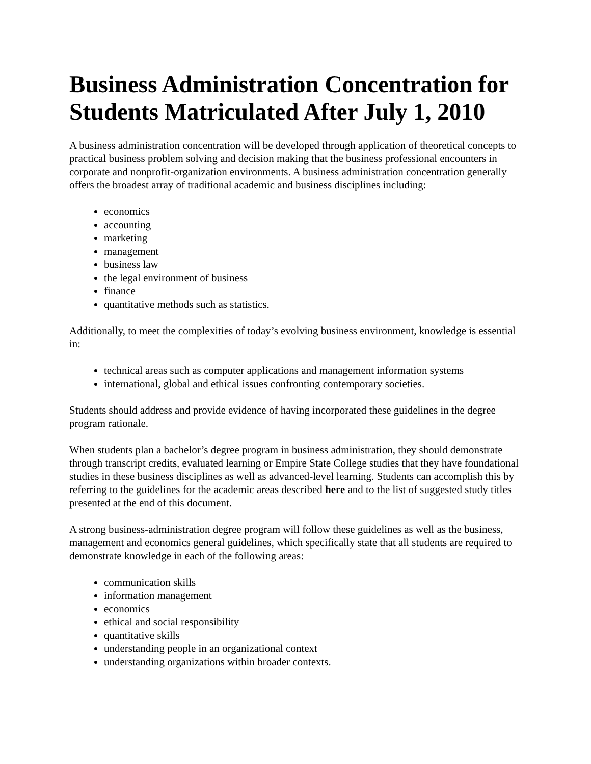Business Administration Concentration for Students Matriculated After July 1, 2010
A business administration concentration will be developed through application of theoretical concepts to practical business problem solving and decision making that the business professional encounters in corporate and nonprofit-organization environments. A business administration concentration generally offers the broadest array of traditional academic and business disciplines including:
economics
accounting
marketing
management
business law
the legal environment of business
finance
quantitative methods such as statistics.
Additionally, to meet the complexities of today’s evolving business environment, knowledge is essential in:
technical areas such as computer applications and management information systems
international, global and ethical issues confronting contemporary societies.
Students should address and provide evidence of having incorporated these guidelines in the degree program rationale.
When students plan a bachelor’s degree program in business administration, they should demonstrate through transcript credits, evaluated learning or Empire State College studies that they have foundational studies in these business disciplines as well as advanced-level learning. Students can accomplish this by referring to the guidelines for the academic areas described here and to the list of suggested study titles presented at the end of this document.
A strong business-administration degree program will follow these guidelines as well as the business, management and economics general guidelines, which specifically state that all students are required to demonstrate knowledge in each of the following areas:
communication skills
information management
economics
ethical and social responsibility
quantitative skills
understanding people in an organizational context
understanding organizations within broader contexts.